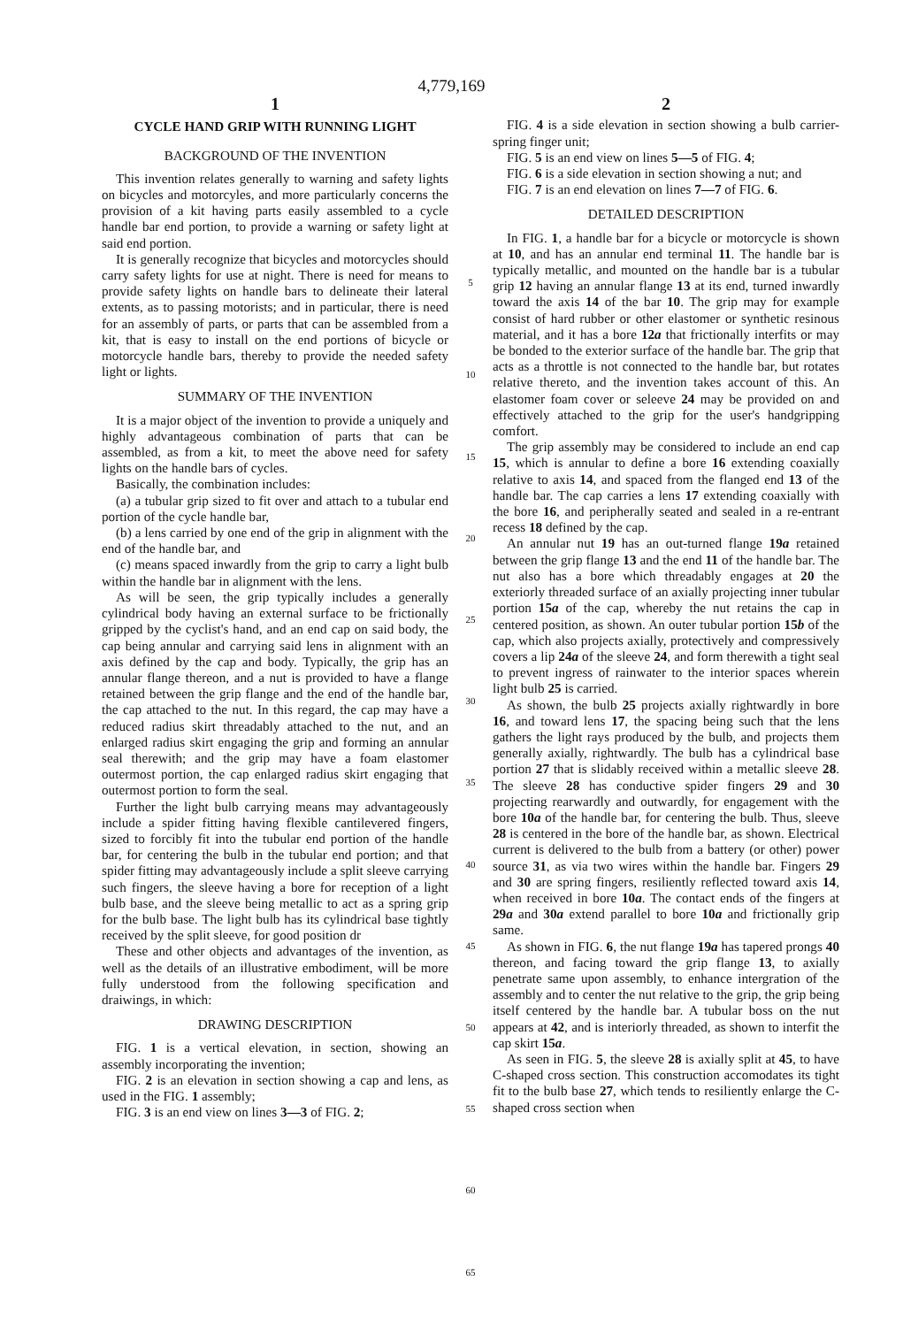4,779,169
1
CYCLE HAND GRIP WITH RUNNING LIGHT
BACKGROUND OF THE INVENTION
This invention relates generally to warning and safety lights on bicycles and motorcyles, and more particularly concerns the provision of a kit having parts easily assembled to a cycle handle bar end portion, to provide a warning or safety light at said end portion.
It is generally recognize that bicycles and motorcycles should carry safety lights for use at night. There is need for means to provide safety lights on handle bars to delineate their lateral extents, as to passing motorists; and in particular, there is need for an assembly of parts, or parts that can be assembled from a kit, that is easy to install on the end portions of bicycle or motorcycle handle bars, thereby to provide the needed safety light or lights.
SUMMARY OF THE INVENTION
It is a major object of the invention to provide a uniquely and highly advantageous combination of parts that can be assembled, as from a kit, to meet the above need for safety lights on the handle bars of cycles.
Basically, the combination includes:
(a) a tubular grip sized to fit over and attach to a tubular end portion of the cycle handle bar,
(b) a lens carried by one end of the grip in alignment with the end of the handle bar, and
(c) means spaced inwardly from the grip to carry a light bulb within the handle bar in alignment with the lens.
As will be seen, the grip typically includes a generally cylindrical body having an external surface to be frictionally gripped by the cyclist's hand, and an end cap on said body, the cap being annular and carrying said lens in alignment with an axis defined by the cap and body. Typically, the grip has an annular flange thereon, and a nut is provided to have a flange retained between the grip flange and the end of the handle bar, the cap attached to the nut. In this regard, the cap may have a reduced radius skirt threadably attached to the nut, and an enlarged radius skirt engaging the grip and forming an annular seal therewith; and the grip may have a foam elastomer outermost portion, the cap enlarged radius skirt engaging that outermost portion to form the seal.
Further the light bulb carrying means may advantageously include a spider fitting having flexible cantilevered fingers, sized to forcibly fit into the tubular end portion of the handle bar, for centering the bulb in the tubular end portion; and that spider fitting may advantageously include a split sleeve carrying such fingers, the sleeve having a bore for reception of a light bulb base, and the sleeve being metallic to act as a spring grip for the bulb base. The light bulb has its cylindrical base tightly received by the split sleeve, for good position dr
These and other objects and advantages of the invention, as well as the details of an illustrative embodiment, will be more fully understood from the following specification and draiwings, in which:
DRAWING DESCRIPTION
FIG. 1 is a vertical elevation, in section, showing an assembly incorporating the invention;
FIG. 2 is an elevation in section showing a cap and lens, as used in the FIG. 1 assembly;
FIG. 3 is an end view on lines 3—3 of FIG. 2;
5
10
15
20
25
30
35
40
45
50
55
60
65
2
FIG. 4 is a side elevation in section showing a bulb carrier-spring finger unit;
FIG. 5 is an end view on lines 5—5 of FIG. 4;
FIG. 6 is a side elevation in section showing a nut; and
FIG. 7 is an end elevation on lines 7—7 of FIG. 6.
DETAILED DESCRIPTION
In FIG. 1, a handle bar for a bicycle or motorcycle is shown at 10, and has an annular end terminal 11. The handle bar is typically metallic, and mounted on the handle bar is a tubular grip 12 having an annular flange 13 at its end, turned inwardly toward the axis 14 of the bar 10. The grip may for example consist of hard rubber or other elastomer or synthetic resinous material, and it has a bore 12a that frictionally interfits or may be bonded to the exterior surface of the handle bar. The grip that acts as a throttle is not connected to the handle bar, but rotates relative thereto, and the invention takes account of this. An elastomer foam cover or seleeve 24 may be provided on and effectively attached to the grip for the user's handgripping comfort.
The grip assembly may be considered to include an end cap 15, which is annular to define a bore 16 extending coaxially relative to axis 14, and spaced from the flanged end 13 of the handle bar. The cap carries a lens 17 extending coaxially with the bore 16, and peripherally seated and sealed in a re-entrant recess 18 defined by the cap.
An annular nut 19 has an out-turned flange 19a retained between the grip flange 13 and the end 11 of the handle bar. The nut also has a bore which threadably engages at 20 the exteriorly threaded surface of an axially projecting inner tubular portion 15a of the cap, whereby the nut retains the cap in centered position, as shown. An outer tubular portion 15b of the cap, which also projects axially, protectively and compressively covers a lip 24a of the sleeve 24, and form therewith a tight seal to prevent ingress of rainwater to the interior spaces wherein light bulb 25 is carried.
As shown, the bulb 25 projects axially rightwardly in bore 16, and toward lens 17, the spacing being such that the lens gathers the light rays produced by the bulb, and projects them generally axially, rightwardly. The bulb has a cylindrical base portion 27 that is slidably received within a metallic sleeve 28. The sleeve 28 has conductive spider fingers 29 and 30 projecting rearwardly and outwardly, for engagement with the bore 10a of the handle bar, for centering the bulb. Thus, sleeve 28 is centered in the bore of the handle bar, as shown. Electrical current is delivered to the bulb from a battery (or other) power source 31, as via two wires within the handle bar. Fingers 29 and 30 are spring fingers, resiliently reflected toward axis 14, when received in bore 10a. The contact ends of the fingers at 29a and 30a extend parallel to bore 10a and frictionally grip same.
As shown in FIG. 6, the nut flange 19a has tapered prongs 40 thereon, and facing toward the grip flange 13, to axially penetrate same upon assembly, to enhance intergration of the assembly and to center the nut relative to the grip, the grip being itself centered by the handle bar. A tubular boss on the nut appears at 42, and is interiorly threaded, as shown to interfit the cap skirt 15a.
As seen in FIG. 5, the sleeve 28 is axially split at 45, to have C-shaped cross section. This construction accomodates its tight fit to the bulb base 27, which tends to resiliently enlarge the C-shaped cross section when